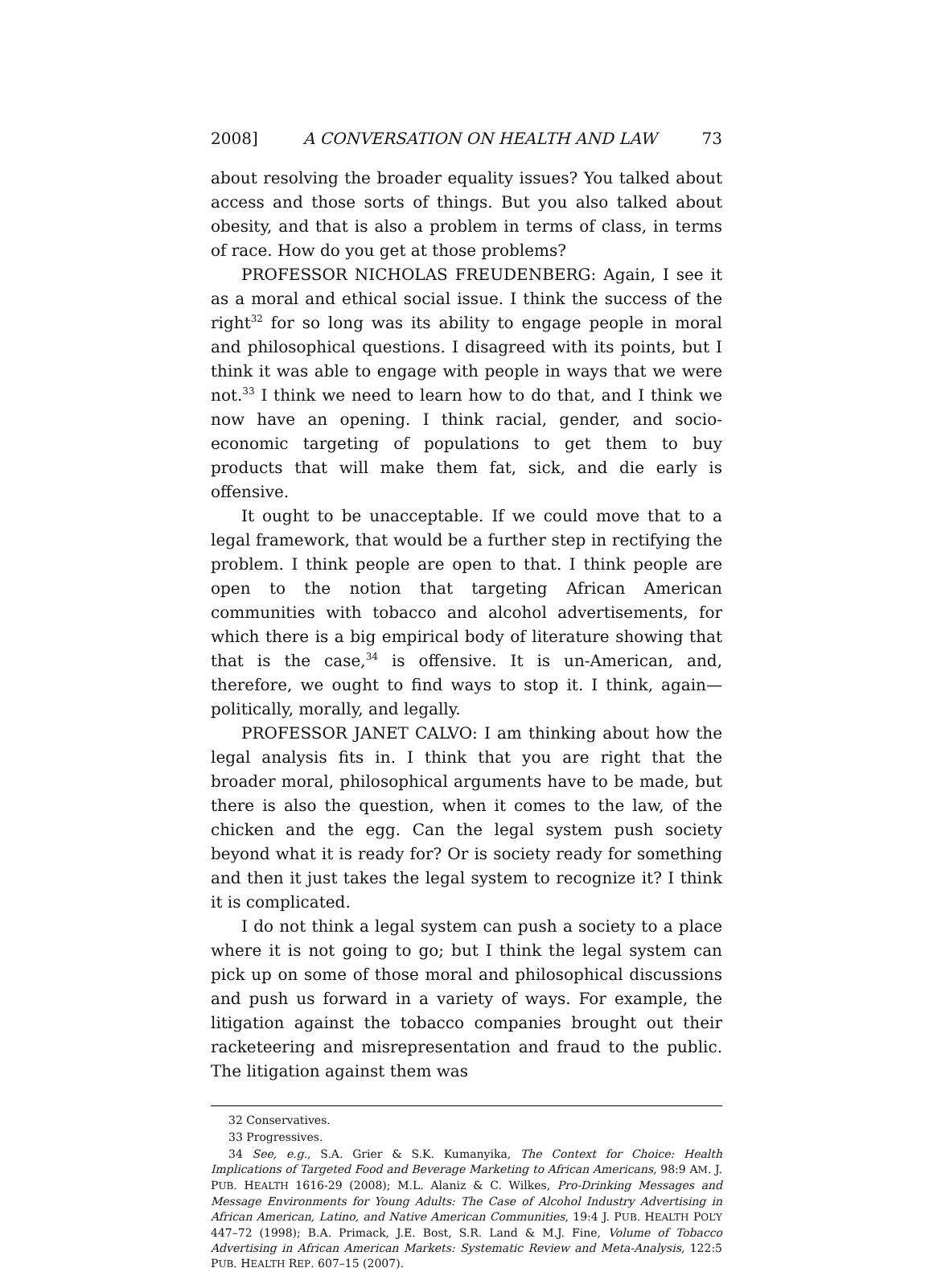2008] A CONVERSATION ON HEALTH AND LAW 73
about resolving the broader equality issues? You talked about access and those sorts of things. But you also talked about obesity, and that is also a problem in terms of class, in terms of race. How do you get at those problems?
PROFESSOR NICHOLAS FREUDENBERG: Again, I see it as a moral and ethical social issue. I think the success of the right<sup>32</sup> for so long was its ability to engage people in moral and philosophical questions. I disagreed with its points, but I think it was able to engage with people in ways that we were not.<sup>33</sup> I think we need to learn how to do that, and I think we now have an opening. I think racial, gender, and socio-economic targeting of populations to get them to buy products that will make them fat, sick, and die early is offensive.
It ought to be unacceptable. If we could move that to a legal framework, that would be a further step in rectifying the problem. I think people are open to that. I think people are open to the notion that targeting African American communities with tobacco and alcohol advertisements, for which there is a big empirical body of literature showing that that is the case,<sup>34</sup> is offensive. It is un-American, and, therefore, we ought to find ways to stop it. I think, again—politically, morally, and legally.
PROFESSOR JANET CALVO: I am thinking about how the legal analysis fits in. I think that you are right that the broader moral, philosophical arguments have to be made, but there is also the question, when it comes to the law, of the chicken and the egg. Can the legal system push society beyond what it is ready for? Or is society ready for something and then it just takes the legal system to recognize it? I think it is complicated.
I do not think a legal system can push a society to a place where it is not going to go; but I think the legal system can pick up on some of those moral and philosophical discussions and push us forward in a variety of ways. For example, the litigation against the tobacco companies brought out their racketeering and misrepresentation and fraud to the public. The litigation against them was
32 Conservatives.
33 Progressives.
34 See, e.g., S.A. Grier & S.K. Kumanyika, The Context for Choice: Health Implications of Targeted Food and Beverage Marketing to African Americans, 98:9 AM. J. PUB. HEALTH 1616-29 (2008); M.L. Alaniz & C. Wilkes, Pro-Drinking Messages and Message Environments for Young Adults: The Case of Alcohol Industry Advertising in African American, Latino, and Native American Communities, 19:4 J. PUB. HEALTH POL’Y 447–72 (1998); B.A. Primack, J.E. Bost, S.R. Land & M.J. Fine, Volume of Tobacco Advertising in African American Markets: Systematic Review and Meta-Analysis, 122:5 PUB. HEALTH REP. 607–15 (2007).